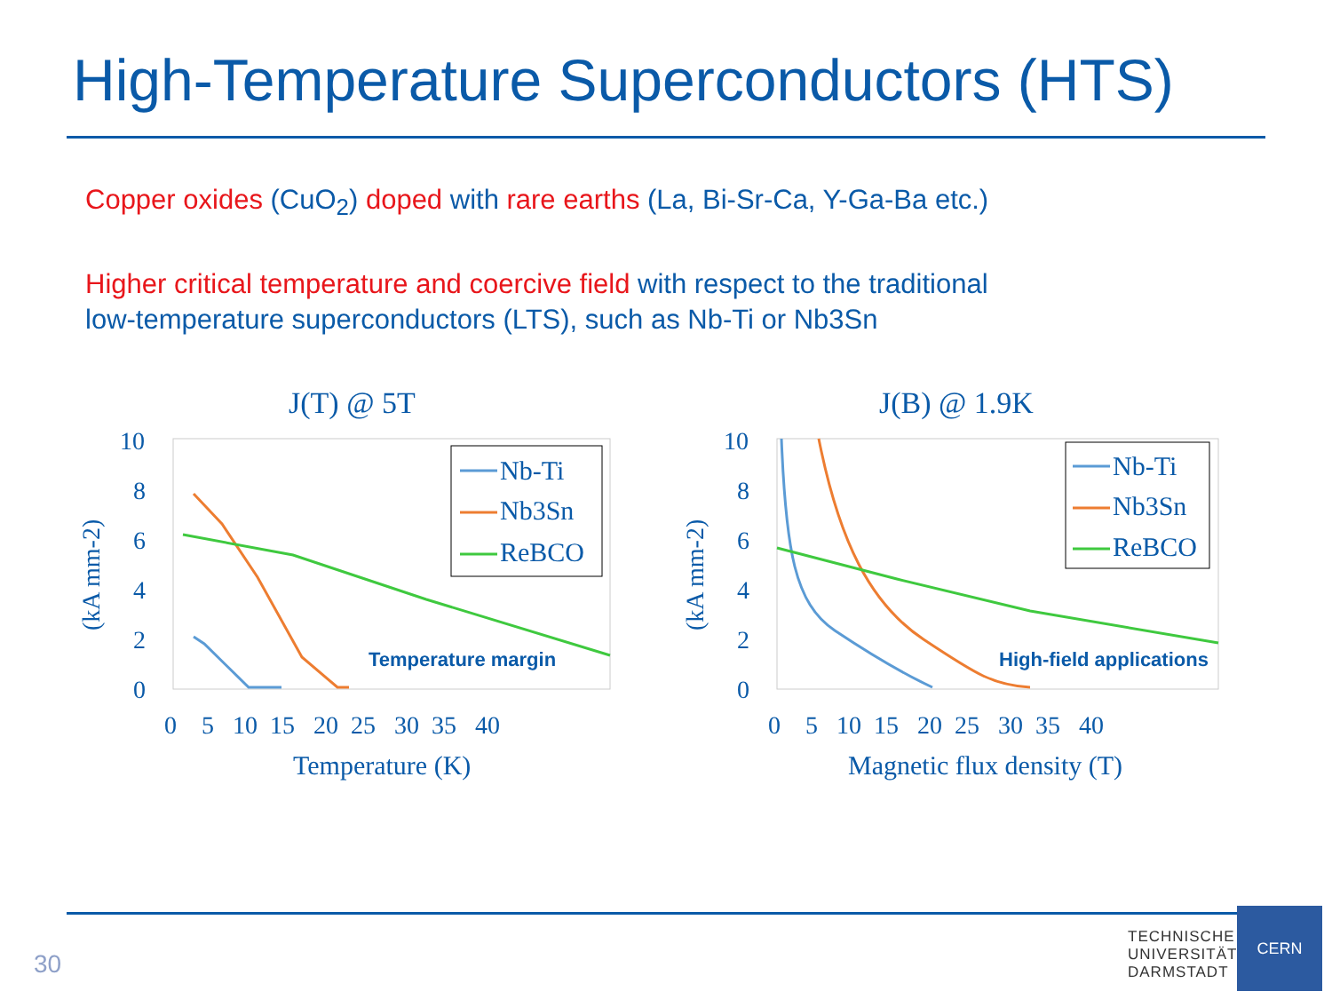High-Temperature Superconductors (HTS)
Copper oxides (CuO<sub>2</sub>) doped with rare earths (La, Bi-Sr-Ca, Y-Ga-Ba etc.)
Higher critical temperature and coercive field with respect to the traditional
low-temperature superconductors (LTS), such as Nb-Ti or Nb3Sn
J(T) @ 5T
10
8
6
4
2
0
(kA mm-2)
0 5 10 15 20 25 30 35 40
Temperature (K)
Nb-Ti
Nb3Sn
ReBCO
Temperature margin
J(B) @ 1.9K
10
8
6
4
2
0
(kA mm-2)
0 5 10 15 20 25 30 35 40
Magnetic flux density (T)
Nb-Ti
Nb3Sn
ReBCO
High-field applications
30
TECHNISCHE
UNIVERSITÄT
DARMSTADT
CERN